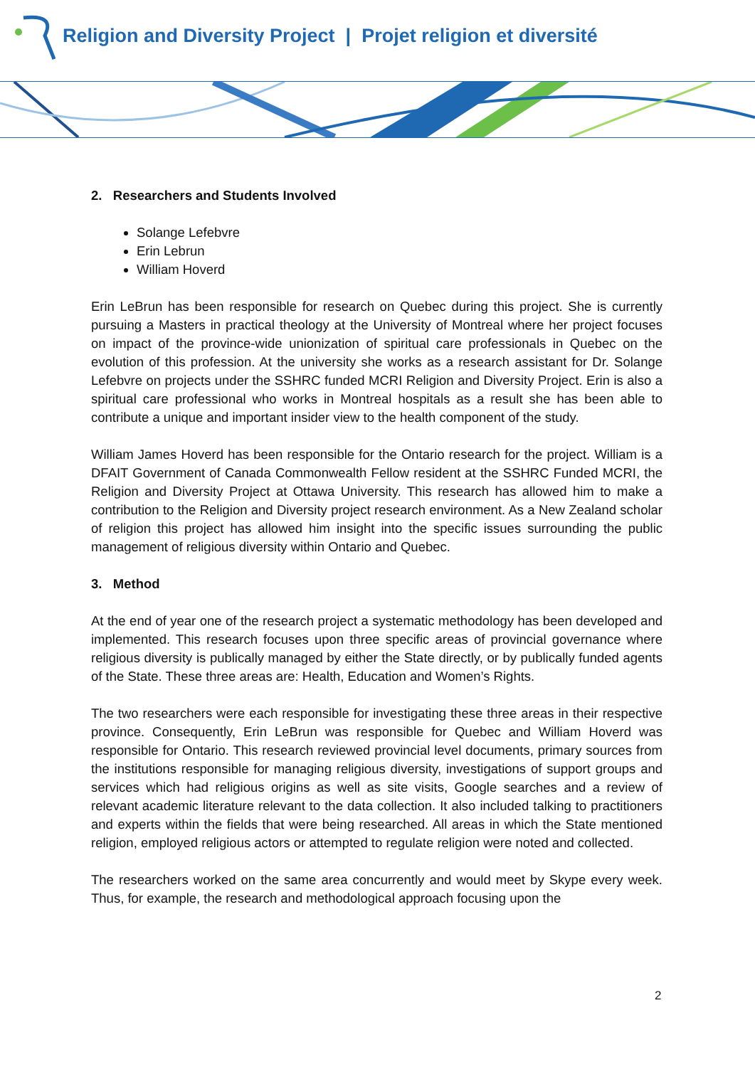Religion and Diversity Project | Projet religion et diversité
2. Researchers and Students Involved
Solange Lefebvre
Erin Lebrun
William Hoverd
Erin LeBrun has been responsible for research on Quebec during this project. She is currently pursuing a Masters in practical theology at the University of Montreal where her project focuses on impact of the province-wide unionization of spiritual care professionals in Quebec on the evolution of this profession. At the university she works as a research assistant for Dr. Solange Lefebvre on projects under the SSHRC funded MCRI Religion and Diversity Project. Erin is also a spiritual care professional who works in Montreal hospitals as a result she has been able to contribute a unique and important insider view to the health component of the study.
William James Hoverd has been responsible for the Ontario research for the project. William is a DFAIT Government of Canada Commonwealth Fellow resident at the SSHRC Funded MCRI, the Religion and Diversity Project at Ottawa University. This research has allowed him to make a contribution to the Religion and Diversity project research environment. As a New Zealand scholar of religion this project has allowed him insight into the specific issues surrounding the public management of religious diversity within Ontario and Quebec.
3. Method
At the end of year one of the research project a systematic methodology has been developed and implemented. This research focuses upon three specific areas of provincial governance where religious diversity is publically managed by either the State directly, or by publically funded agents of the State. These three areas are: Health, Education and Women’s Rights.
The two researchers were each responsible for investigating these three areas in their respective province. Consequently, Erin LeBrun was responsible for Quebec and William Hoverd was responsible for Ontario. This research reviewed provincial level documents, primary sources from the institutions responsible for managing religious diversity, investigations of support groups and services which had religious origins as well as site visits, Google searches and a review of relevant academic literature relevant to the data collection. It also included talking to practitioners and experts within the fields that were being researched. All areas in which the State mentioned religion, employed religious actors or attempted to regulate religion were noted and collected.
The researchers worked on the same area concurrently and would meet by Skype every week. Thus, for example, the research and methodological approach focusing upon the
2